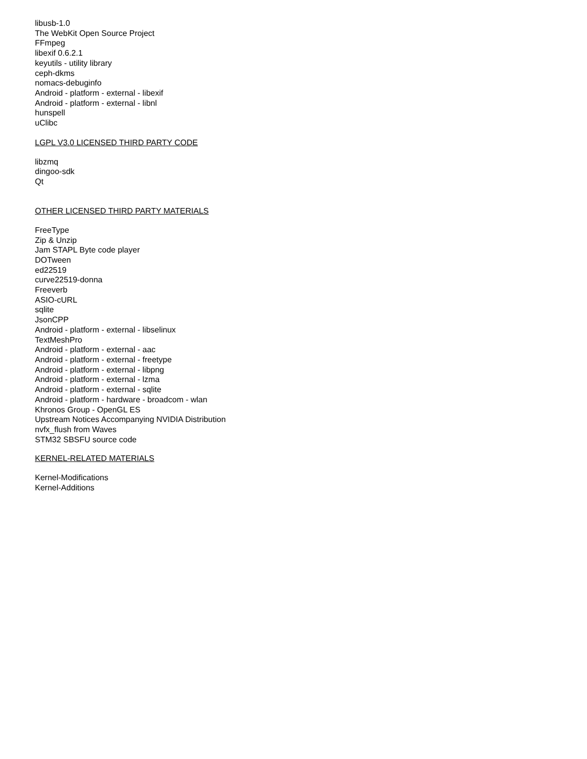libusb-1.0
The WebKit Open Source Project
FFmpeg
libexif 0.6.2.1
keyutils - utility library
ceph-dkms
nomacs-debuginfo
Android - platform - external - libexif
Android - platform - external - libnl
hunspell
uClibc
LGPL V3.0 LICENSED THIRD PARTY CODE
libzmq
dingoo-sdk
Qt
OTHER LICENSED THIRD PARTY MATERIALS
FreeType
Zip & Unzip
Jam STAPL Byte code player
DOTween
ed22519
curve22519-donna
Freeverb
ASIO-cURL
sqlite
JsonCPP
Android - platform - external - libselinux
TextMeshPro
Android - platform - external - aac
Android - platform - external - freetype
Android - platform - external - libpng
Android - platform - external - lzma
Android - platform - external - sqlite
Android - platform - hardware - broadcom - wlan
Khronos Group - OpenGL ES
Upstream Notices Accompanying NVIDIA Distribution
nvfx_flush from Waves
STM32 SBSFU source code
KERNEL-RELATED MATERIALS
Kernel-Modifications
Kernel-Additions